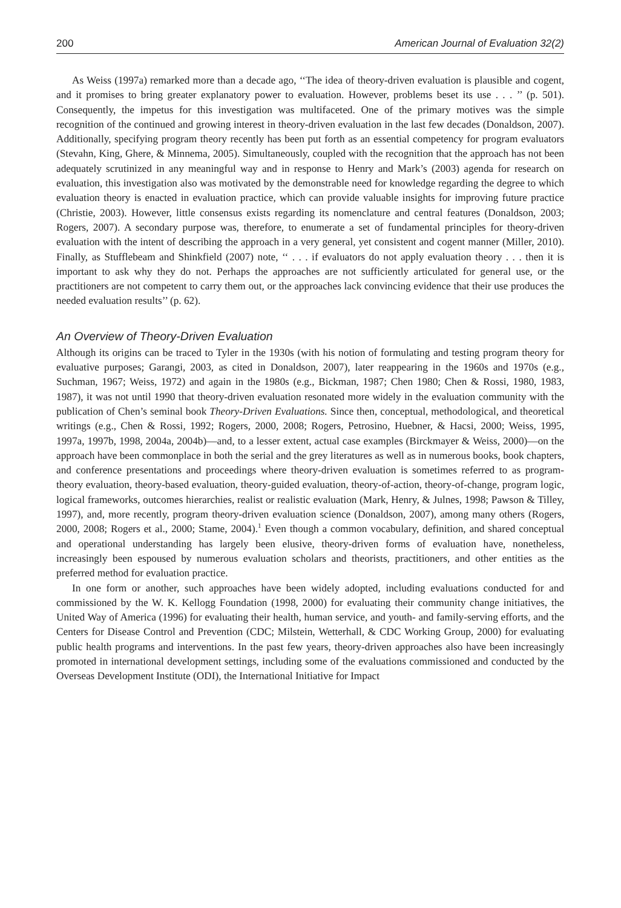200 American Journal of Evaluation 32(2)
As Weiss (1997a) remarked more than a decade ago, ‘‘The idea of theory-driven evaluation is plausible and cogent, and it promises to bring greater explanatory power to evaluation. However, problems beset its use . . . ’’ (p. 501). Consequently, the impetus for this investigation was multifaceted. One of the primary motives was the simple recognition of the continued and growing interest in theory-driven evaluation in the last few decades (Donaldson, 2007). Additionally, specifying program theory recently has been put forth as an essential competency for program evaluators (Stevahn, King, Ghere, & Minnema, 2005). Simultaneously, coupled with the recognition that the approach has not been adequately scrutinized in any meaningful way and in response to Henry and Mark’s (2003) agenda for research on evaluation, this investigation also was motivated by the demonstrable need for knowledge regarding the degree to which evaluation theory is enacted in evaluation practice, which can provide valuable insights for improving future practice (Christie, 2003). However, little consensus exists regarding its nomenclature and central features (Donaldson, 2003; Rogers, 2007). A secondary purpose was, therefore, to enumerate a set of fundamental principles for theory-driven evaluation with the intent of describing the approach in a very general, yet consistent and cogent manner (Miller, 2010). Finally, as Stufflebeam and Shinkfield (2007) note, ‘‘ . . . if evaluators do not apply evaluation theory . . . then it is important to ask why they do not. Perhaps the approaches are not sufficiently articulated for general use, or the practitioners are not competent to carry them out, or the approaches lack convincing evidence that their use produces the needed evaluation results’’ (p. 62).
An Overview of Theory-Driven Evaluation
Although its origins can be traced to Tyler in the 1930s (with his notion of formulating and testing program theory for evaluative purposes; Garangi, 2003, as cited in Donaldson, 2007), later reappearing in the 1960s and 1970s (e.g., Suchman, 1967; Weiss, 1972) and again in the 1980s (e.g., Bickman, 1987; Chen 1980; Chen & Rossi, 1980, 1983, 1987), it was not until 1990 that theory-driven evaluation resonated more widely in the evaluation community with the publication of Chen’s seminal book Theory-Driven Evaluations. Since then, conceptual, methodological, and theoretical writings (e.g., Chen & Rossi, 1992; Rogers, 2000, 2008; Rogers, Petrosino, Huebner, & Hacsi, 2000; Weiss, 1995, 1997a, 1997b, 1998, 2004a, 2004b)—and, to a lesser extent, actual case examples (Birckmayer & Weiss, 2000)—on the approach have been commonplace in both the serial and the grey literatures as well as in numerous books, book chapters, and conference presentations and proceedings where theory-driven evaluation is sometimes referred to as program-theory evaluation, theory-based evaluation, theory-guided evaluation, theory-of-action, theory-of-change, program logic, logical frameworks, outcomes hierarchies, realist or realistic evaluation (Mark, Henry, & Julnes, 1998; Pawson & Tilley, 1997), and, more recently, program theory-driven evaluation science (Donaldson, 2007), among many others (Rogers, 2000, 2008; Rogers et al., 2000; Stame, 2004).<sup>1</sup> Even though a common vocabulary, definition, and shared conceptual and operational understanding has largely been elusive, theory-driven forms of evaluation have, nonetheless, increasingly been espoused by numerous evaluation scholars and theorists, practitioners, and other entities as the preferred method for evaluation practice.
In one form or another, such approaches have been widely adopted, including evaluations conducted for and commissioned by the W. K. Kellogg Foundation (1998, 2000) for evaluating their community change initiatives, the United Way of America (1996) for evaluating their health, human service, and youth- and family-serving efforts, and the Centers for Disease Control and Prevention (CDC; Milstein, Wetterhall, & CDC Working Group, 2000) for evaluating public health programs and interventions. In the past few years, theory-driven approaches also have been increasingly promoted in international development settings, including some of the evaluations commissioned and conducted by the Overseas Development Institute (ODI), the International Initiative for Impact